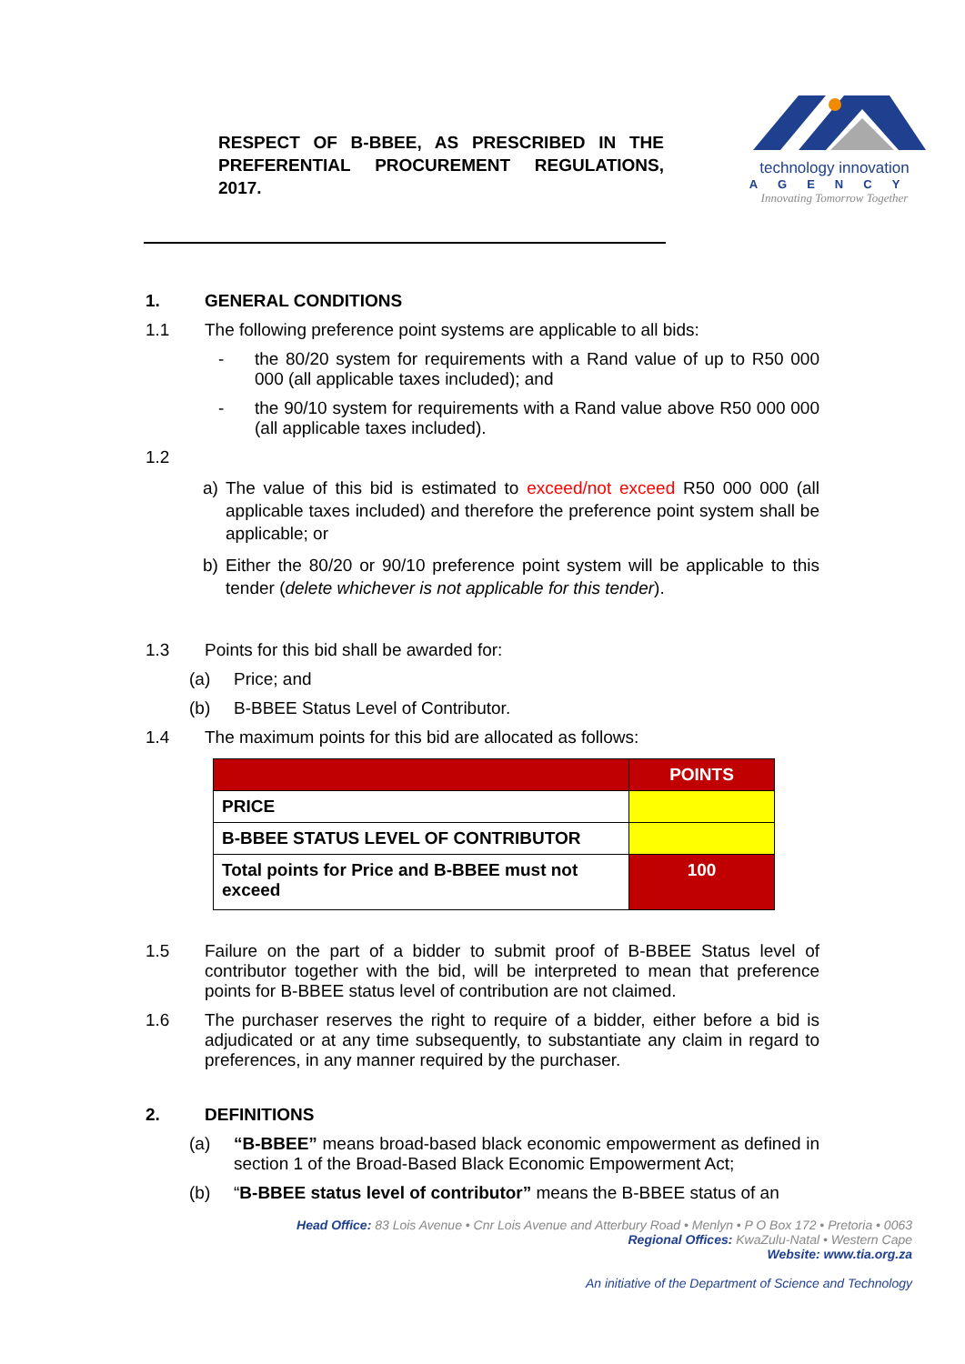RESPECT OF B-BBEE, AS PRESCRIBED IN THE PREFERENTIAL PROCUREMENT REGULATIONS, 2017.
technology innovation
AGENCY
Innovating Tomorrow Together
1. GENERAL CONDITIONS
1.1 The following preference point systems are applicable to all bids:
- the 80/20 system for requirements with a Rand value of up to R50 000 000 (all applicable taxes included); and
- the 90/10 system for requirements with a Rand value above R50 000 000 (all applicable taxes included).
1.2
a) The value of this bid is estimated to exceed/not exceed R50 000 000 (all applicable taxes included) and therefore the preference point system shall be applicable; or
b) Either the 80/20 or 90/10 preference point system will be applicable to this tender (delete whichever is not applicable for this tender).
1.3 Points for this bid shall be awarded for:
(a) Price; and
(b) B-BBEE Status Level of Contributor.
1.4 The maximum points for this bid are allocated as follows:
| | POINTS |
| --- | --- |
| PRICE | |
| B-BBEE STATUS LEVEL OF CONTRIBUTOR | |
| Total points for Price and B-BBEE must not exceed | 100 |
1.5 Failure on the part of a bidder to submit proof of B-BBEE Status level of contributor together with the bid, will be interpreted to mean that preference points for B-BBEE status level of contribution are not claimed.
1.6 The purchaser reserves the right to require of a bidder, either before a bid is adjudicated or at any time subsequently, to substantiate any claim in regard to preferences, in any manner required by the purchaser.
2. DEFINITIONS
(a) “B-BBEE” means broad-based black economic empowerment as defined in section 1 of the Broad-Based Black Economic Empowerment Act;
(b) “B-BBEE status level of contributor” means the B-BBEE status of an
Head Office: 83 Lois Avenue • Cnr Lois Avenue and Atterbury Road • Menlyn • P O Box 172 • Pretoria • 0063
Regional Offices: KwaZulu-Natal • Western Cape
Website: www.tia.org.za
An initiative of the Department of Science and Technology